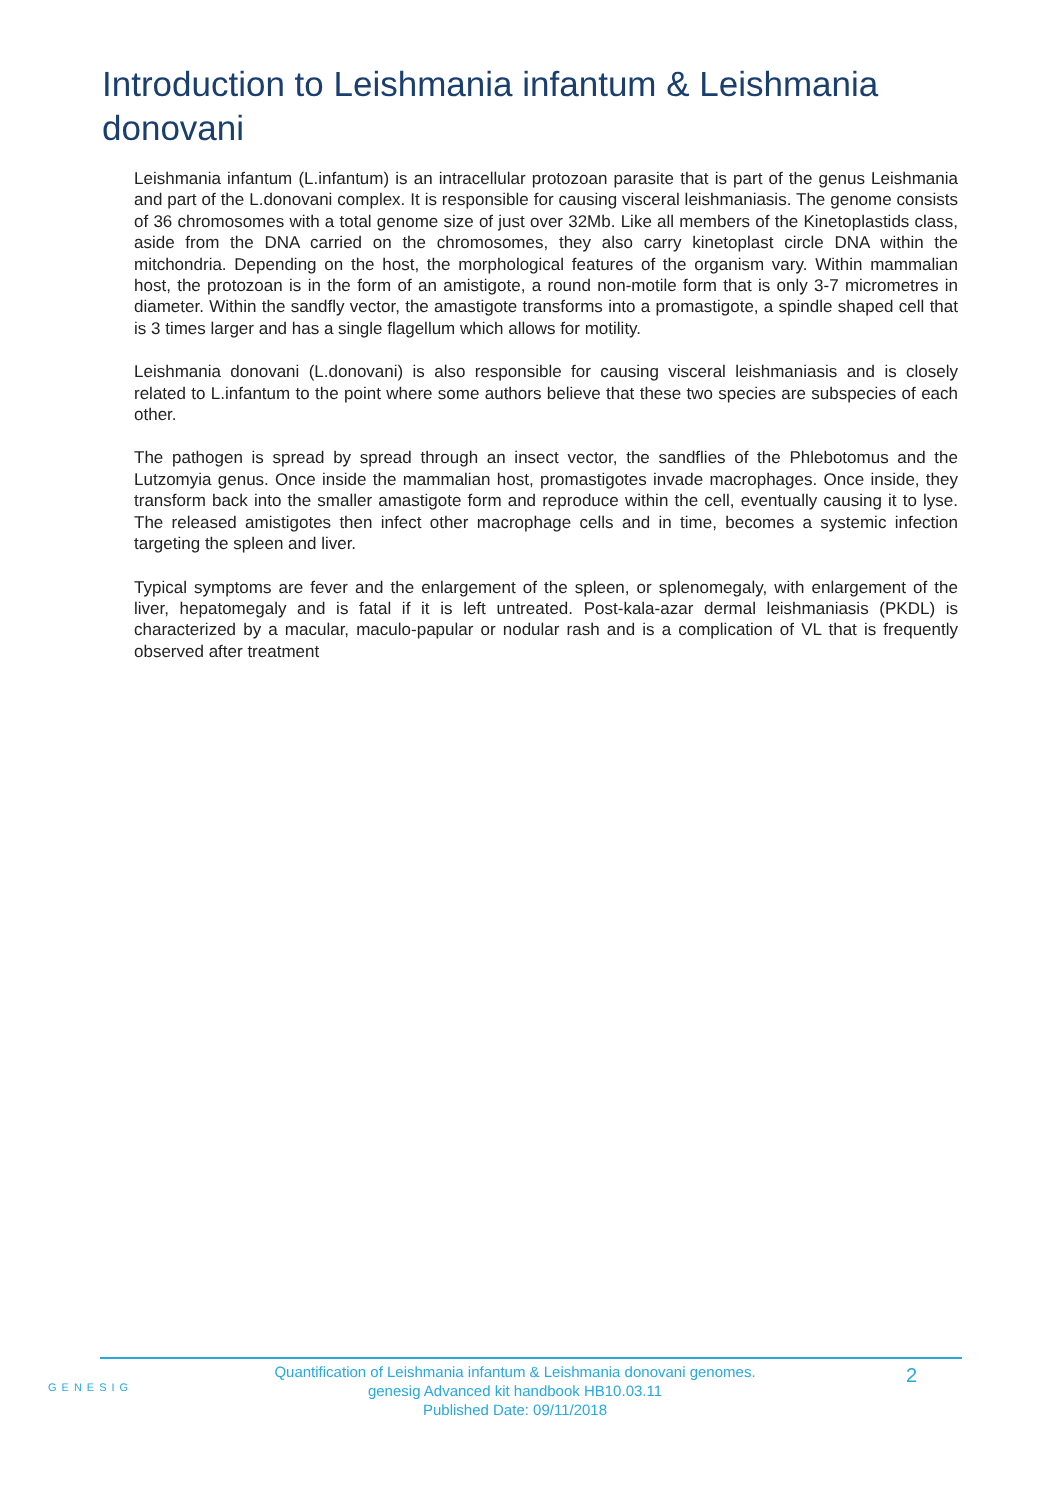Introduction to Leishmania infantum & Leishmania donovani
Leishmania infantum (L.infantum) is an intracellular protozoan parasite that is part of the genus Leishmania and part of the L.donovani complex. It is responsible for causing visceral leishmaniasis. The genome consists of 36 chromosomes with a total genome size of just over 32Mb. Like all members of the Kinetoplastids class, aside from the DNA carried on the chromosomes, they also carry kinetoplast circle DNA within the mitchondria. Depending on the host, the morphological features of the organism vary. Within mammalian host, the protozoan is in the form of an amistigote, a round non-motile form that is only 3-7 micrometres in diameter. Within the sandfly vector, the amastigote transforms into a promastigote, a spindle shaped cell that is 3 times larger and has a single flagellum which allows for motility.
Leishmania donovani (L.donovani) is also responsible for causing visceral leishmaniasis and is closely related to L.infantum to the point where some authors believe that these two species are subspecies of each other.
The pathogen is spread by spread through an insect vector, the sandflies of the Phlebotomus and the Lutzomyia genus. Once inside the mammalian host, promastigotes invade macrophages. Once inside, they transform back into the smaller amastigote form and reproduce within the cell, eventually causing it to lyse. The released amistigotes then infect other macrophage cells and in time, becomes a systemic infection targeting the spleen and liver.
Typical symptoms are fever and the enlargement of the spleen, or splenomegaly, with enlargement of the liver, hepatomegaly and is fatal if it is left untreated. Post-kala-azar dermal leishmaniasis (PKDL) is characterized by a macular, maculo-papular or nodular rash and is a complication of VL that is frequently observed after treatment
GENESIG
Quantification of Leishmania infantum & Leishmania donovani genomes.
genesig Advanced kit handbook HB10.03.11
Published Date: 09/11/2018
2